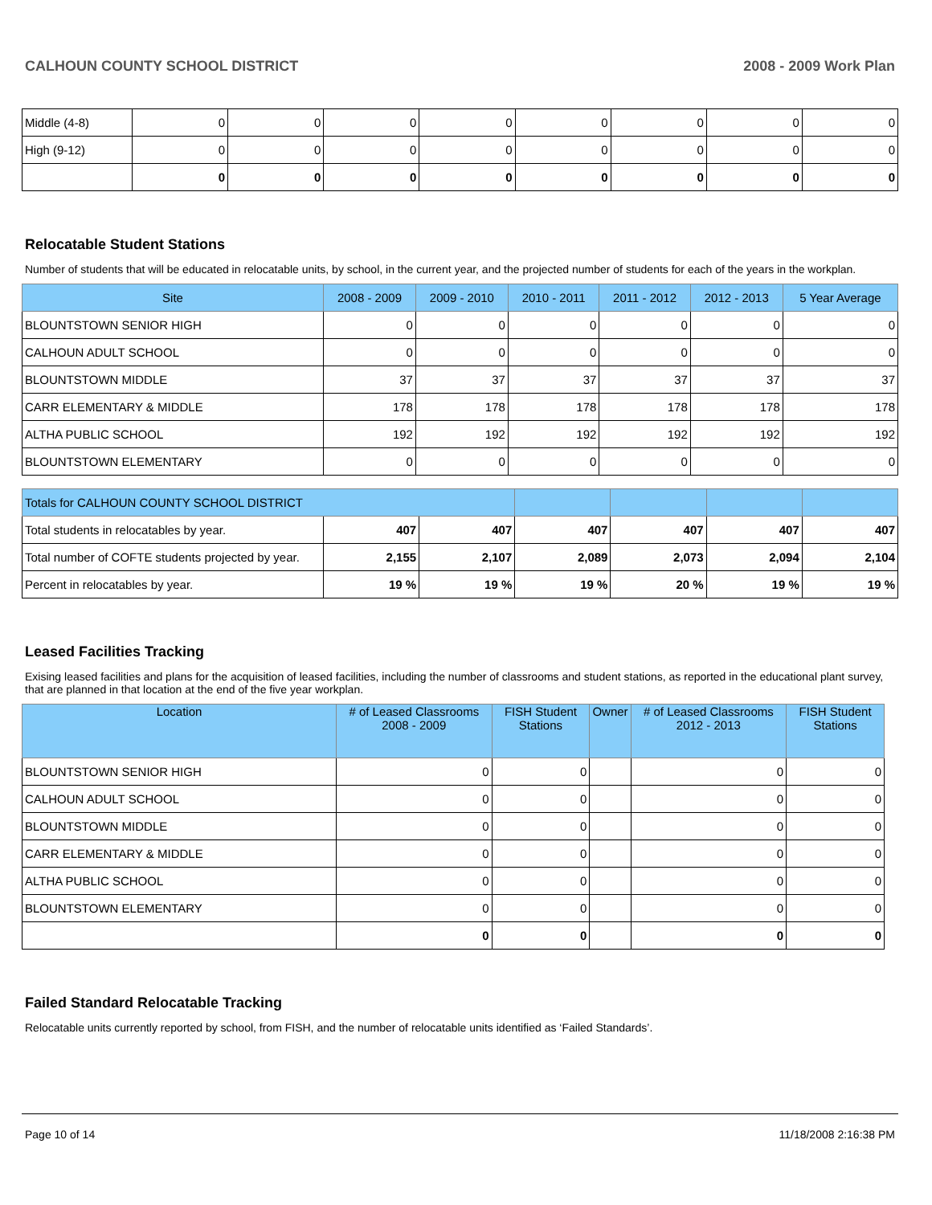CALHOUN COUNTY SCHOOL DISTRICT 2008 - 2009 Work Plan
| Middle (4-8) | 0 | 0 | 0 | 0 | 0 | 0 | 0 | 0 |
| High (9-12) | 0 | 0 | 0 | 0 | 0 | 0 | 0 | 0 |
| | 0 | 0 | 0 | 0 | 0 | 0 | 0 | 0 |
Relocatable Student Stations
Number of students that will be educated in relocatable units, by school, in the current year, and the projected number of students for each of the years in the workplan.
| Site | 2008 - 2009 | 2009 - 2010 | 2010 - 2011 | 2011 - 2012 | 2012 - 2013 | 5 Year Average |
| --- | --- | --- | --- | --- | --- | --- |
| BLOUNTSTOWN SENIOR HIGH | 0 | 0 | 0 | 0 | 0 | 0 |
| CALHOUN ADULT SCHOOL | 0 | 0 | 0 | 0 | 0 | 0 |
| BLOUNTSTOWN MIDDLE | 37 | 37 | 37 | 37 | 37 | 37 |
| CARR ELEMENTARY & MIDDLE | 178 | 178 | 178 | 178 | 178 | 178 |
| ALTHA PUBLIC SCHOOL | 192 | 192 | 192 | 192 | 192 | 192 |
| BLOUNTSTOWN ELEMENTARY | 0 | 0 | 0 | 0 | 0 | 0 |
| Totals for CALHOUN COUNTY SCHOOL DISTRICT | | | | | | |
| --- | --- | --- | --- | --- | --- | --- |
| Total students in relocatables by year. | 407 | 407 | 407 | 407 | 407 | 407 |
| Total number of COFTE students projected by year. | 2,155 | 2,107 | 2,089 | 2,073 | 2,094 | 2,104 |
| Percent in relocatables by year. | 19 % | 19 % | 19 % | 20 % | 19 % | 19 % |
Leased Facilities Tracking
Exising leased facilities and plans for the acquisition of leased facilities, including the number of classrooms and student stations, as reported in the educational plant survey, that are planned in that location at the end of the five year workplan.
| Location | # of Leased Classrooms 2008 - 2009 | FISH Student Stations | Owner | # of Leased Classrooms 2012 - 2013 | FISH Student Stations |
| --- | --- | --- | --- | --- | --- |
| BLOUNTSTOWN SENIOR HIGH | 0 | 0 | | 0 | 0 |
| CALHOUN ADULT SCHOOL | 0 | 0 | | 0 | 0 |
| BLOUNTSTOWN MIDDLE | 0 | 0 | | 0 | 0 |
| CARR ELEMENTARY & MIDDLE | 0 | 0 | | 0 | 0 |
| ALTHA PUBLIC SCHOOL | 0 | 0 | | 0 | 0 |
| BLOUNTSTOWN ELEMENTARY | 0 | 0 | | 0 | 0 |
| | 0 | 0 | | 0 | 0 |
Failed Standard Relocatable Tracking
Relocatable units currently reported by school, from FISH, and the number of relocatable units identified as ‘Failed Standards’.
Page 10 of 14 11/18/2008 2:16:38 PM